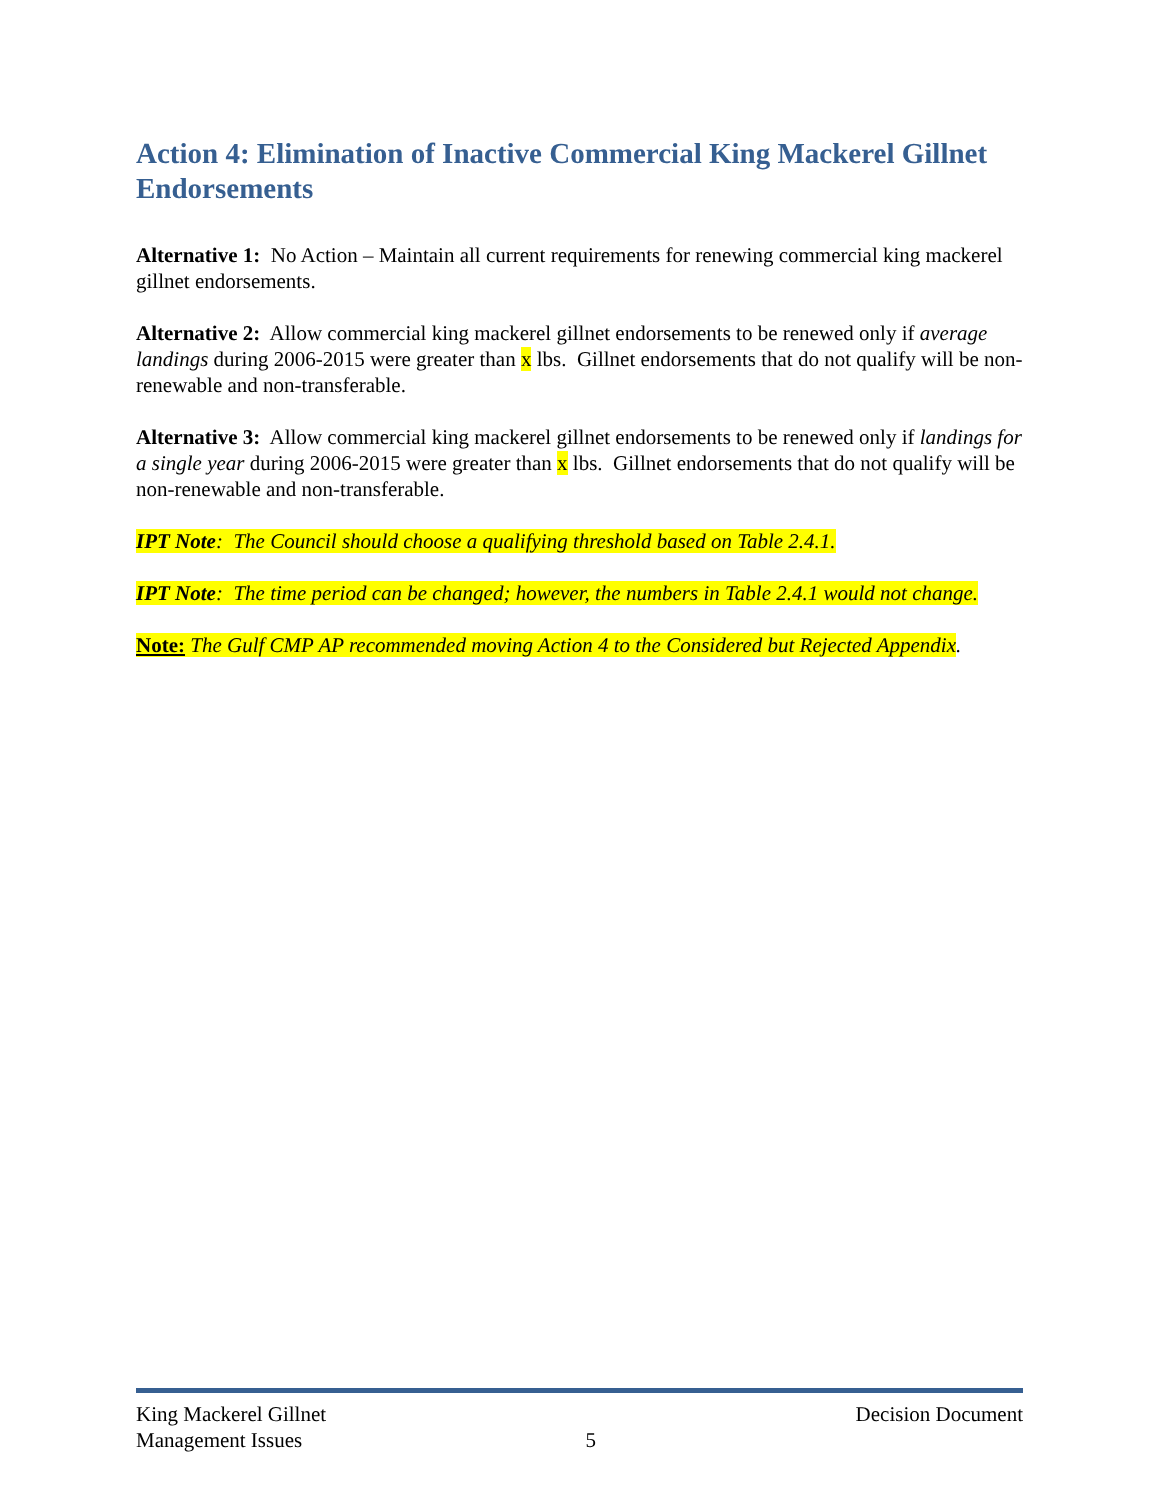Action 4: Elimination of Inactive Commercial King Mackerel Gillnet Endorsements
Alternative 1: No Action – Maintain all current requirements for renewing commercial king mackerel gillnet endorsements.
Alternative 2: Allow commercial king mackerel gillnet endorsements to be renewed only if average landings during 2006-2015 were greater than x lbs. Gillnet endorsements that do not qualify will be non-renewable and non-transferable.
Alternative 3: Allow commercial king mackerel gillnet endorsements to be renewed only if landings for a single year during 2006-2015 were greater than x lbs. Gillnet endorsements that do not qualify will be non-renewable and non-transferable.
IPT Note: The Council should choose a qualifying threshold based on Table 2.4.1.
IPT Note: The time period can be changed; however, the numbers in Table 2.4.1 would not change.
Note: The Gulf CMP AP recommended moving Action 4 to the Considered but Rejected Appendix.
King Mackerel Gillnet
Management Issues
5 Decision Document